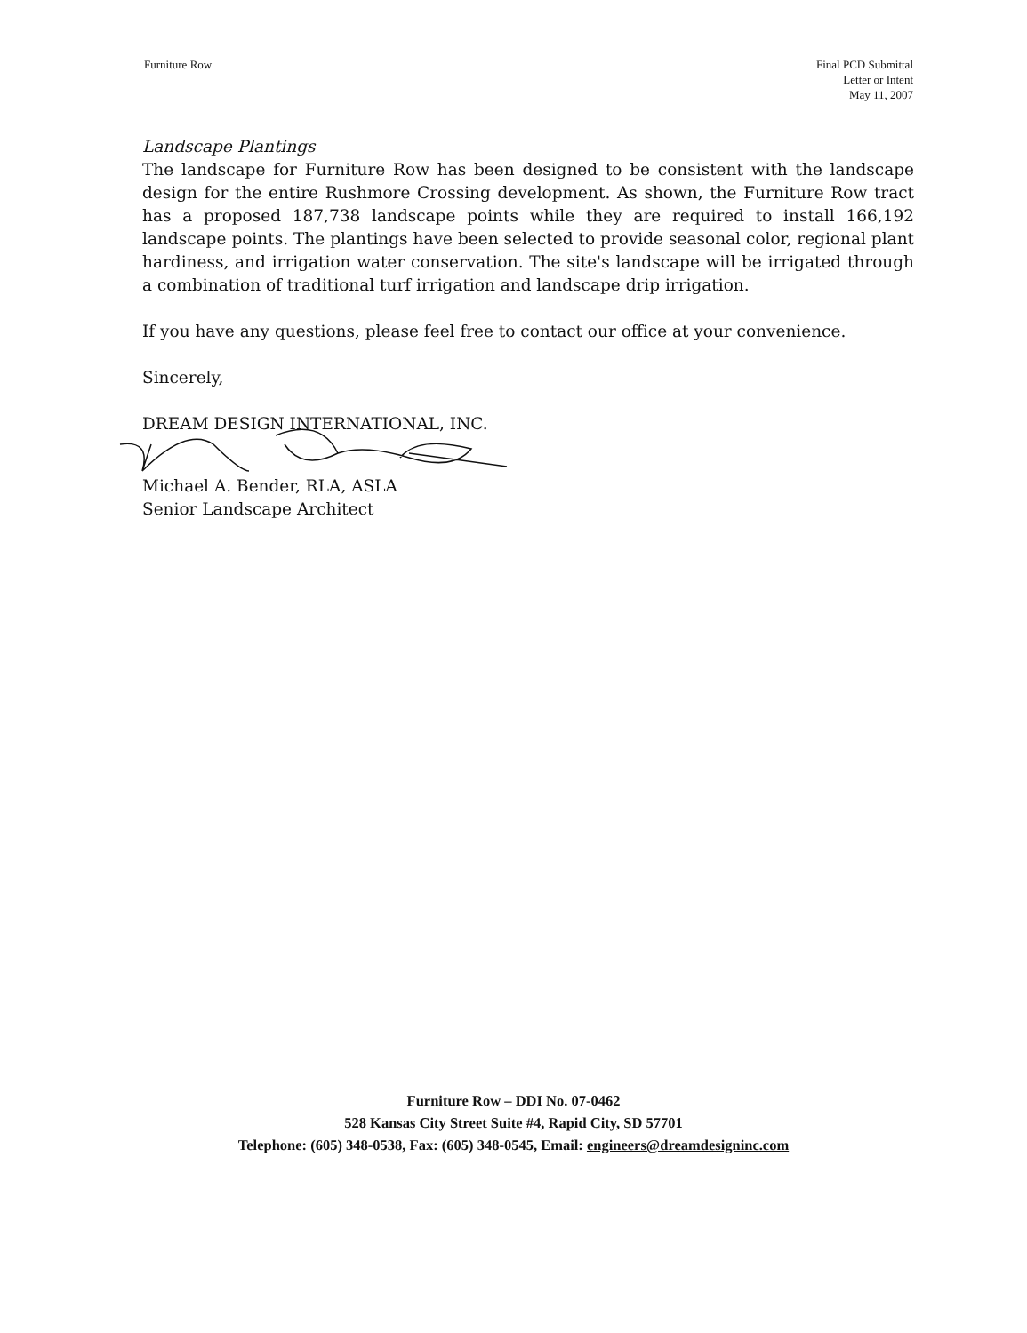Furniture Row Final PCD Submittal
Letter or Intent
May 11, 2007
Landscape Plantings
The landscape for Furniture Row has been designed to be consistent with the landscape design for the entire Rushmore Crossing development. As shown, the Furniture Row tract has a proposed 187,738 landscape points while they are required to install 166,192 landscape points. The plantings have been selected to provide seasonal color, regional plant hardiness, and irrigation water conservation. The site's landscape will be irrigated through a combination of traditional turf irrigation and landscape drip irrigation.
If you have any questions, please feel free to contact our office at your convenience.
Sincerely,
DREAM DESIGN INTERNATIONAL, INC.
Michael A. Bender, RLA, ASLA
Senior Landscape Architect
Furniture Row – DDI No. 07-0462
528 Kansas City Street Suite #4, Rapid City, SD 57701
Telephone: (605) 348-0538, Fax: (605) 348-0545, Email: engineers@dreamdesigninc.com